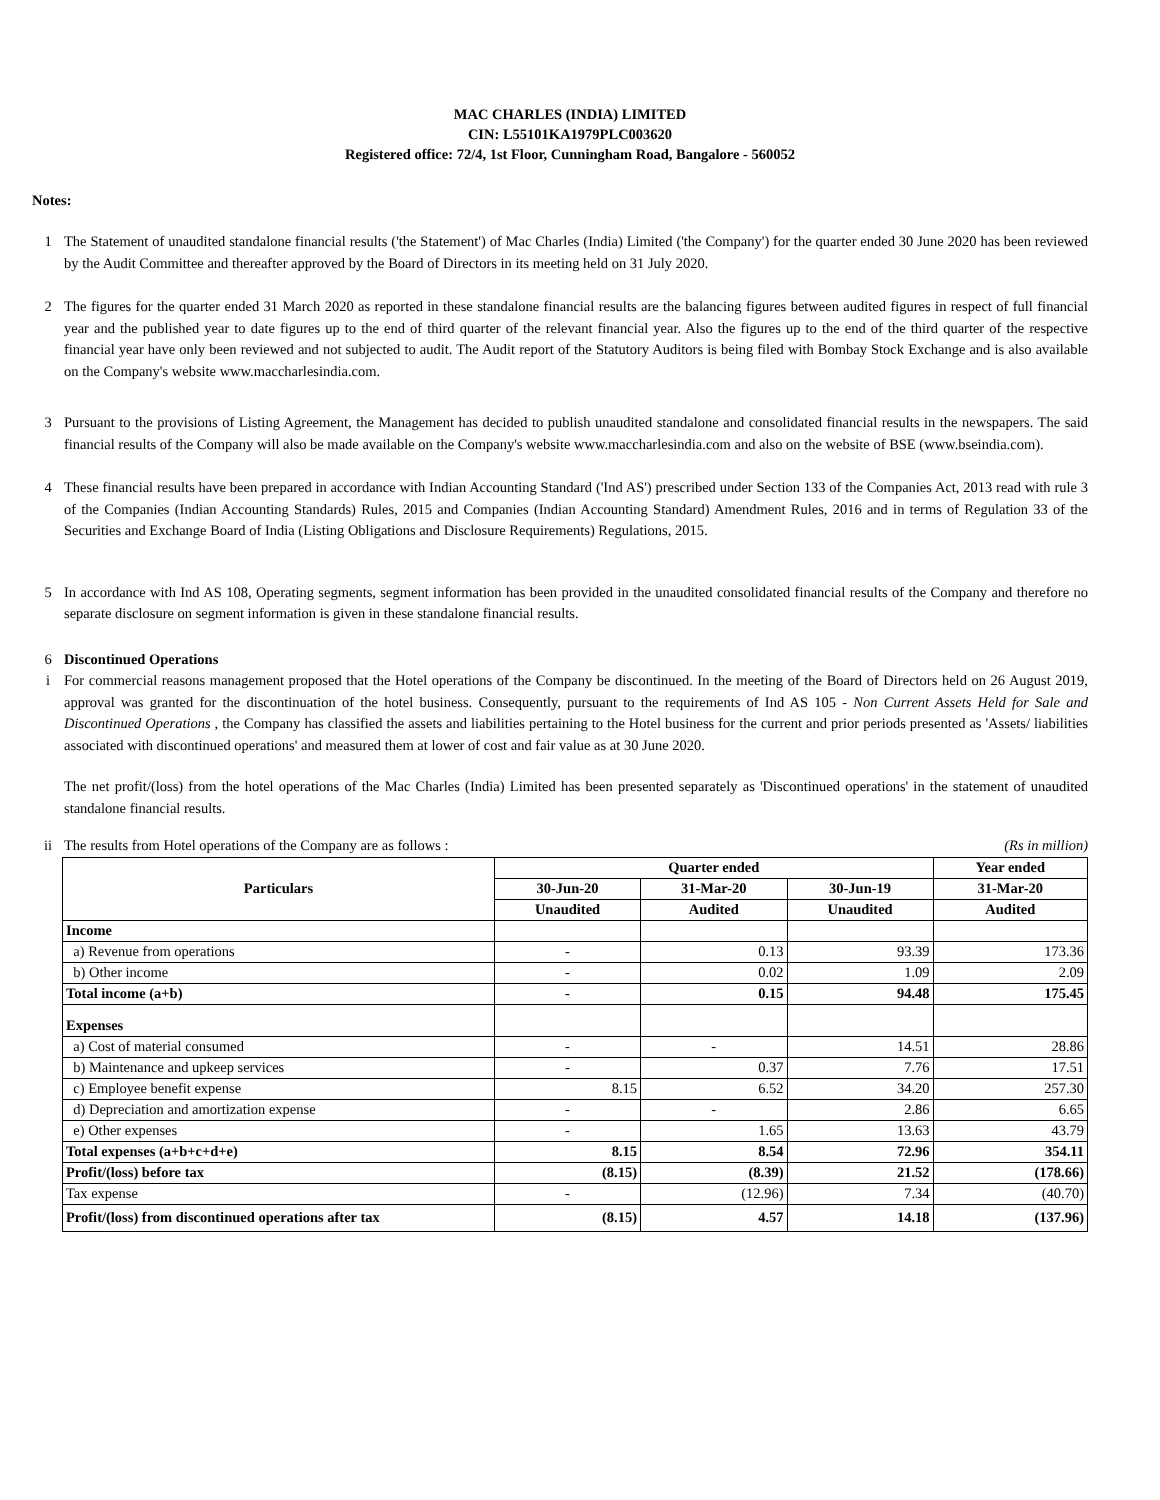MAC CHARLES (INDIA) LIMITED
CIN: L55101KA1979PLC003620
Registered office: 72/4, 1st Floor, Cunningham Road, Bangalore - 560052
Notes:
1 The Statement of unaudited standalone financial results ('the Statement') of Mac Charles (India) Limited ('the Company') for the quarter ended 30 June 2020 has been reviewed by the Audit Committee and thereafter approved by the Board of Directors in its meeting held on 31 July 2020.
2 The figures for the quarter ended 31 March 2020 as reported in these standalone financial results are the balancing figures between audited figures in respect of full financial year and the published year to date figures up to the end of third quarter of the relevant financial year. Also the figures up to the end of the third quarter of the respective financial year have only been reviewed and not subjected to audit. The Audit report of the Statutory Auditors is being filed with Bombay Stock Exchange and is also available on the Company's website www.maccharlesindia.com.
3 Pursuant to the provisions of Listing Agreement, the Management has decided to publish unaudited standalone and consolidated financial results in the newspapers. The said financial results of the Company will also be made available on the Company's website www.maccharlesindia.com and also on the website of BSE (www.bseindia.com).
4 These financial results have been prepared in accordance with Indian Accounting Standard ('Ind AS') prescribed under Section 133 of the Companies Act, 2013 read with rule 3 of the Companies (Indian Accounting Standards) Rules, 2015 and Companies (Indian Accounting Standard) Amendment Rules, 2016 and in terms of Regulation 33 of the Securities and Exchange Board of India (Listing Obligations and Disclosure Requirements) Regulations, 2015.
5 In accordance with Ind AS 108, Operating segments, segment information has been provided in the unaudited consolidated financial results of the Company and therefore no separate disclosure on segment information is given in these standalone financial results.
6 Discontinued Operations
i For commercial reasons management proposed that the Hotel operations of the Company be discontinued. In the meeting of the Board of Directors held on 26 August 2019, approval was granted for the discontinuation of the hotel business. Consequently, pursuant to the requirements of Ind AS 105 - Non Current Assets Held for Sale and Discontinued Operations , the Company has classified the assets and liabilities pertaining to the Hotel business for the current and prior periods presented as 'Assets/ liabilities associated with discontinued operations' and measured them at lower of cost and fair value as at 30 June 2020.
The net profit/(loss) from the hotel operations of the Mac Charles (India) Limited has been presented separately as 'Discontinued operations' in the statement of unaudited standalone financial results.
ii The results from Hotel operations of the Company are as follows : (Rs in million)
| Particulars | Quarter ended | | | Year ended |
| --- | --- | --- | --- | --- |
| | 30-Jun-20 | 31-Mar-20 | 30-Jun-19 | 31-Mar-20 |
| | Unaudited | Audited | Unaudited | Audited |
| Income | | | | |
| a) Revenue from operations | - | 0.13 | 93.39 | 173.36 |
| b) Other income | - | 0.02 | 1.09 | 2.09 |
| Total income (a+b) | - | 0.15 | 94.48 | 175.45 |
| Expenses | | | | |
| a) Cost of material consumed | - | - | 14.51 | 28.86 |
| b) Maintenance and upkeep services | - | 0.37 | 7.76 | 17.51 |
| c) Employee benefit expense | 8.15 | 6.52 | 34.20 | 257.30 |
| d) Depreciation and amortization expense | - | - | 2.86 | 6.65 |
| e) Other expenses | - | 1.65 | 13.63 | 43.79 |
| Total expenses (a+b+c+d+e) | 8.15 | 8.54 | 72.96 | 354.11 |
| Profit/(loss) before tax | (8.15) | (8.39) | 21.52 | (178.66) |
| Tax expense | - | (12.96) | 7.34 | (40.70) |
| Profit/(loss) from discontinued operations after tax | (8.15) | 4.57 | 14.18 | (137.96) |